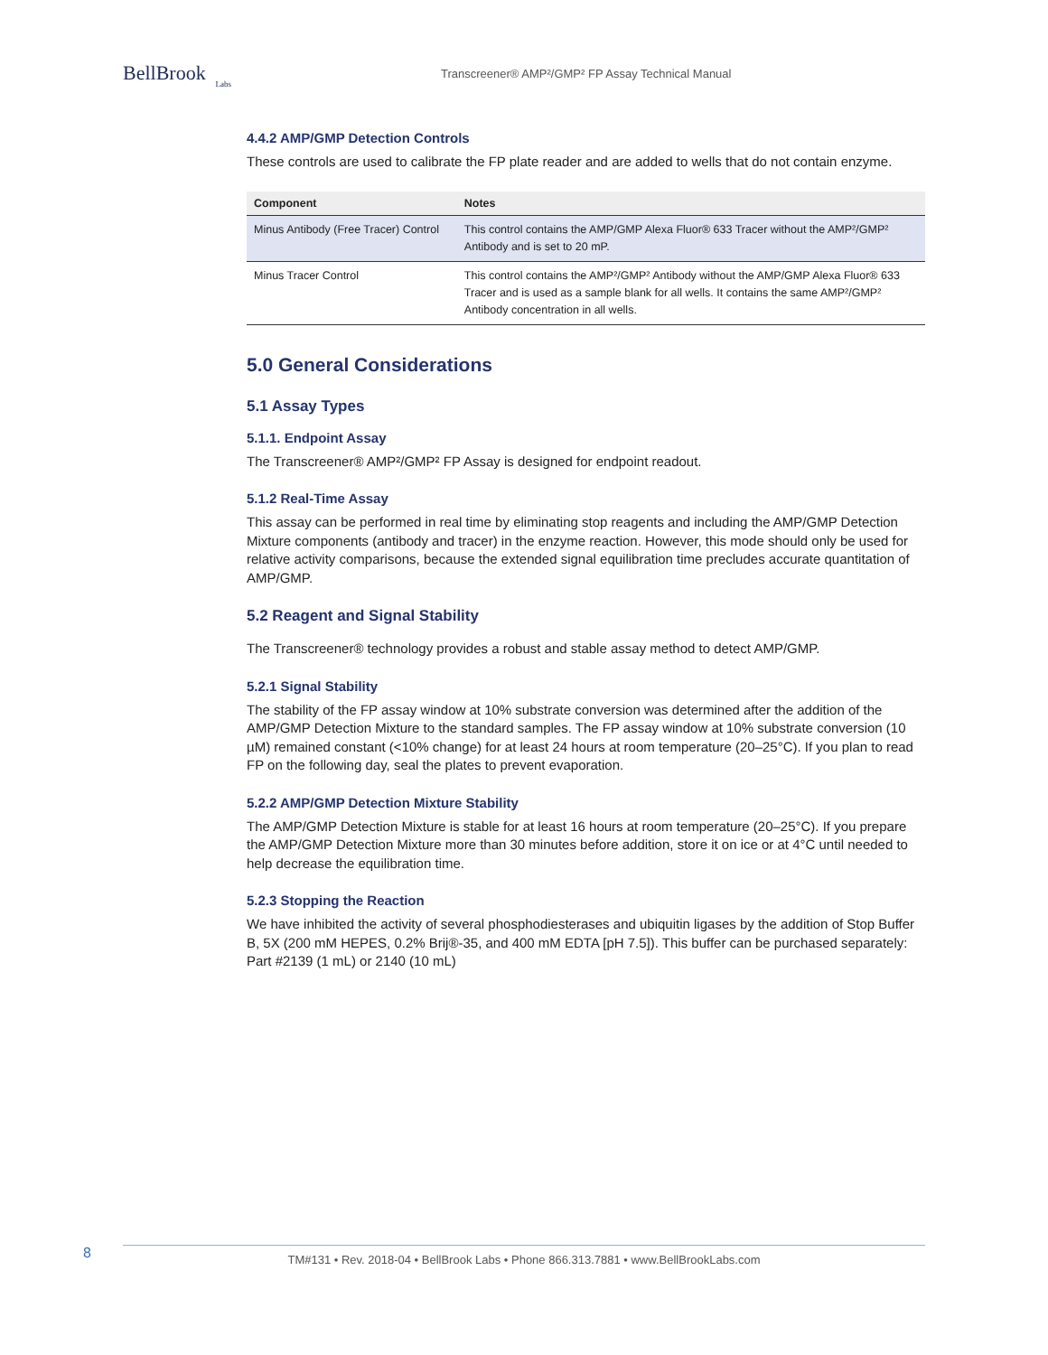BellBrook
Labs
Transcreener® AMP²/GMP² FP Assay Technical Manual
4.4.2 AMP/GMP Detection Controls
These controls are used to calibrate the FP plate reader and are added to wells that do not contain enzyme.
| Component | Notes |
| --- | --- |
| Minus Antibody (Free Tracer) Control | This control contains the AMP/GMP Alexa Fluor® 633 Tracer without the AMP²/GMP² Antibody and is set to 20 mP. |
| Minus Tracer Control | This control contains the AMP²/GMP² Antibody without the AMP/GMP Alexa Fluor® 633 Tracer and is used as a sample blank for all wells. It contains the same AMP²/GMP² Antibody concentration in all wells. |
5.0 General Considerations
5.1 Assay Types
5.1.1. Endpoint Assay
The Transcreener® AMP²/GMP² FP Assay is designed for endpoint readout.
5.1.2 Real-Time Assay
This assay can be performed in real time by eliminating stop reagents and including the AMP/GMP Detection Mixture components (antibody and tracer) in the enzyme reaction. However, this mode should only be used for relative activity comparisons, because the extended signal equilibration time precludes accurate quantitation of AMP/GMP.
5.2 Reagent and Signal Stability
The Transcreener® technology provides a robust and stable assay method to detect AMP/GMP.
5.2.1 Signal Stability
The stability of the FP assay window at 10% substrate conversion was determined after the addition of the AMP/GMP Detection Mixture to the standard samples. The FP assay window at 10% substrate conversion (10 µM) remained constant (<10% change) for at least 24 hours at room temperature (20–25°C). If you plan to read FP on the following day, seal the plates to prevent evaporation.
5.2.2 AMP/GMP Detection Mixture Stability
The AMP/GMP Detection Mixture is stable for at least 16 hours at room temperature (20–25°C). If you prepare the AMP/GMP Detection Mixture more than 30 minutes before addition, store it on ice or at 4°C until needed to help decrease the equilibration time.
5.2.3 Stopping the Reaction
We have inhibited the activity of several phosphodiesterases and ubiquitin ligases by the addition of Stop Buffer B, 5X (200 mM HEPES, 0.2% Brij®-35, and 400 mM EDTA [pH 7.5]). This buffer can be purchased separately: Part #2139 (1 mL) or 2140 (10 mL)
8
TM#131 • Rev. 2018-04 • BellBrook Labs • Phone 866.313.7881 • www.BellBrookLabs.com